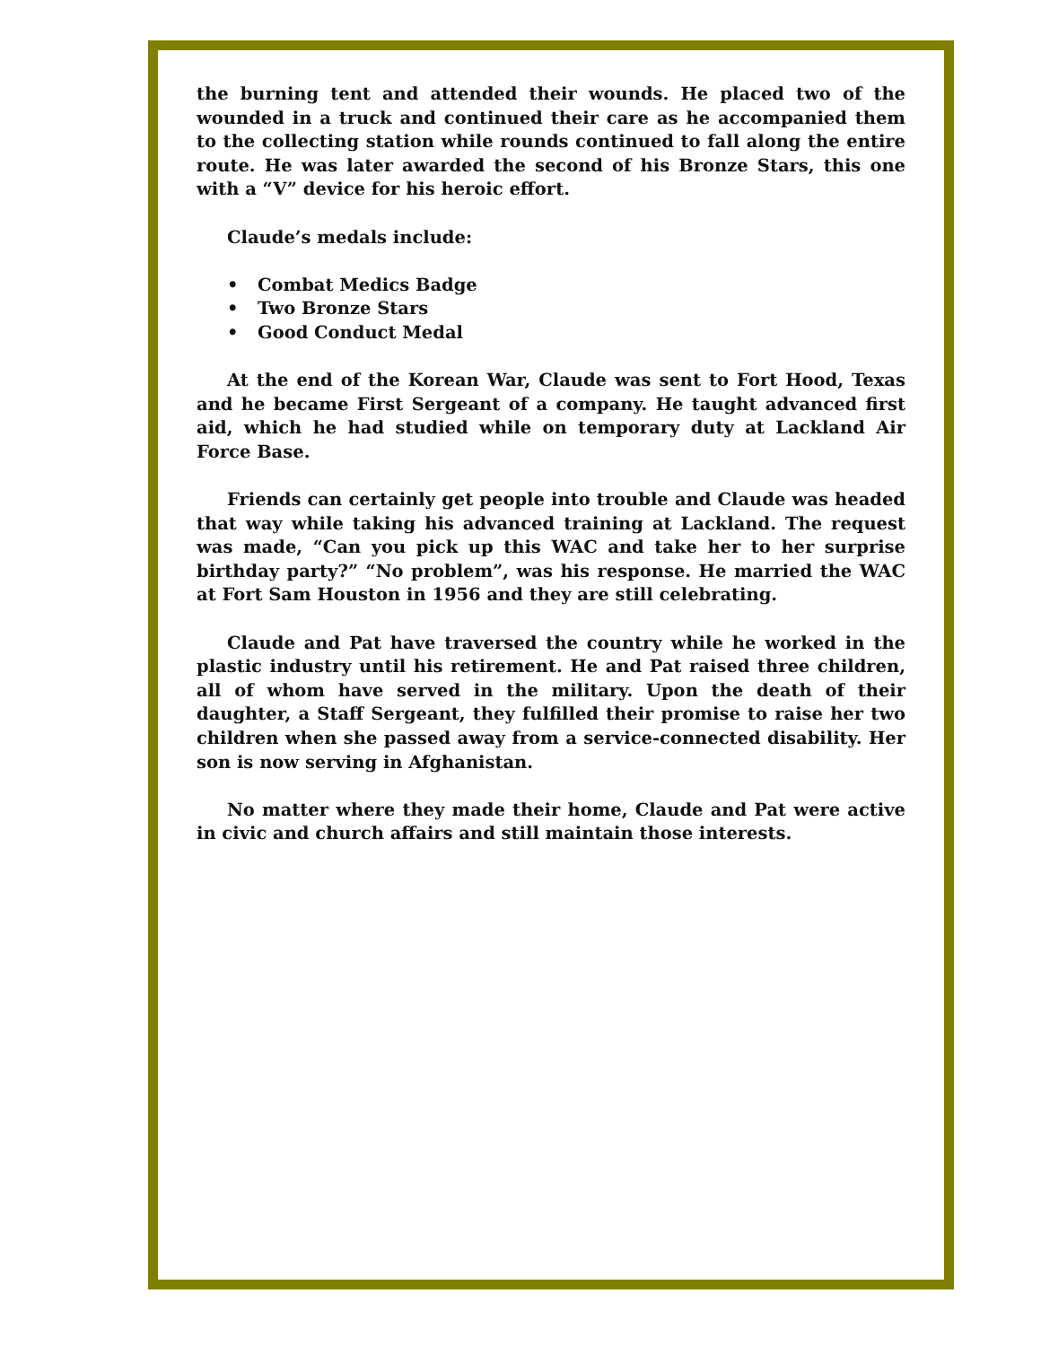the burning tent and attended their wounds. He placed two of the wounded in a truck and continued their care as he accompanied them to the collecting station while rounds continued to fall along the entire route. He was later awarded the second of his Bronze Stars, this one with a “V” device for his heroic effort.
Claude’s medals include:
• Combat Medics Badge
• Two Bronze Stars
• Good Conduct Medal
At the end of the Korean War, Claude was sent to Fort Hood, Texas and he became First Sergeant of a company. He taught advanced first aid, which he had studied while on temporary duty at Lackland Air Force Base.
Friends can certainly get people into trouble and Claude was headed that way while taking his advanced training at Lackland. The request was made, “Can you pick up this WAC and take her to her surprise birthday party?” “No problem”, was his response. He married the WAC at Fort Sam Houston in 1956 and they are still celebrating.
Claude and Pat have traversed the country while he worked in the plastic industry until his retirement. He and Pat raised three children, all of whom have served in the military. Upon the death of their daughter, a Staff Sergeant, they fulfilled their promise to raise her two children when she passed away from a service-connected disability. Her son is now serving in Afghanistan.
No matter where they made their home, Claude and Pat were active in civic and church affairs and still maintain those interests.